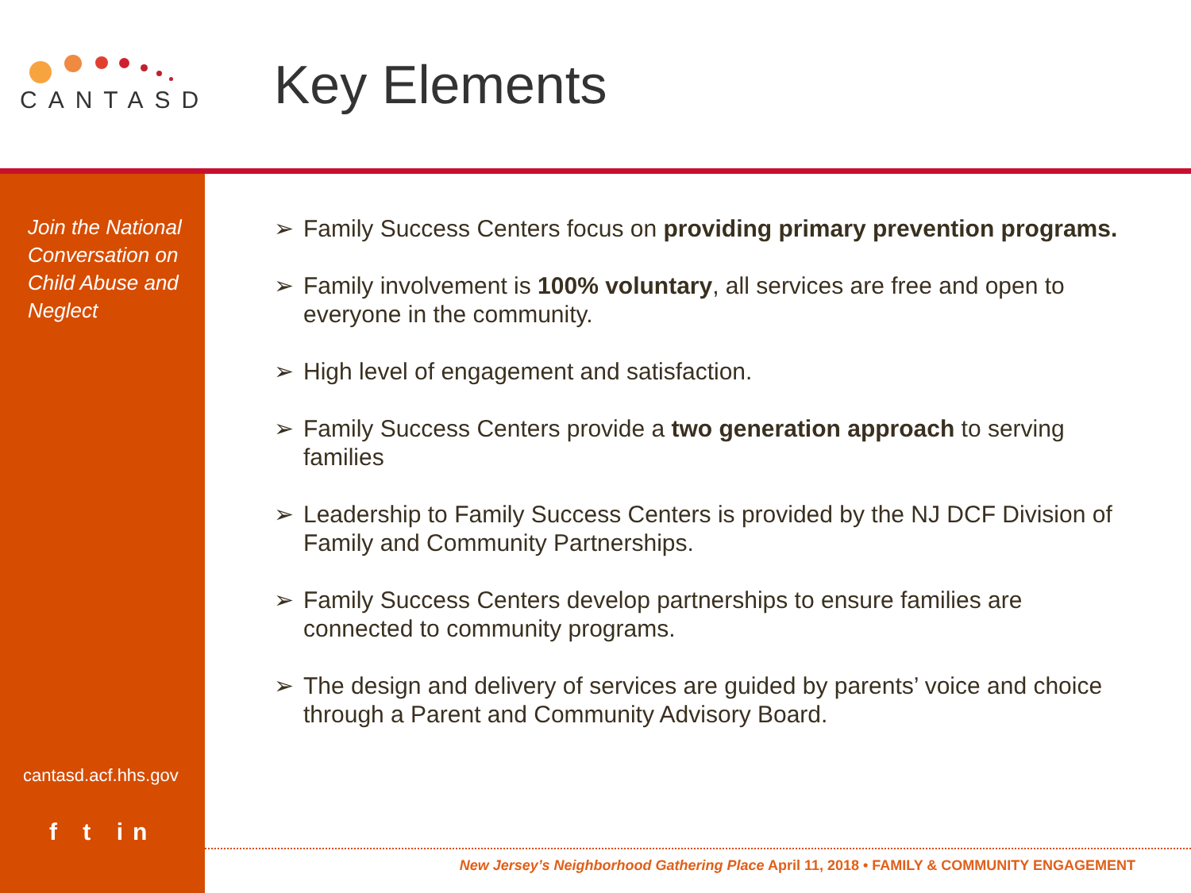CANTASD
Key Elements
Join the National Conversation on Child Abuse and Neglect
cantasd.acf.hhs.gov
f t in
➢ Family Success Centers focus on providing primary prevention programs.
➢ Family involvement is 100% voluntary, all services are free and open to everyone in the community.
➢ High level of engagement and satisfaction.
➢ Family Success Centers provide a two generation approach to serving families
➢ Leadership to Family Success Centers is provided by the NJ DCF Division of Family and Community Partnerships.
➢ Family Success Centers develop partnerships to ensure families are connected to community programs.
➢ The design and delivery of services are guided by parents’ voice and choice through a Parent and Community Advisory Board.
New Jersey’s Neighborhood Gathering Place April 11, 2018 • FAMILY & COMMUNITY ENGAGEMENT